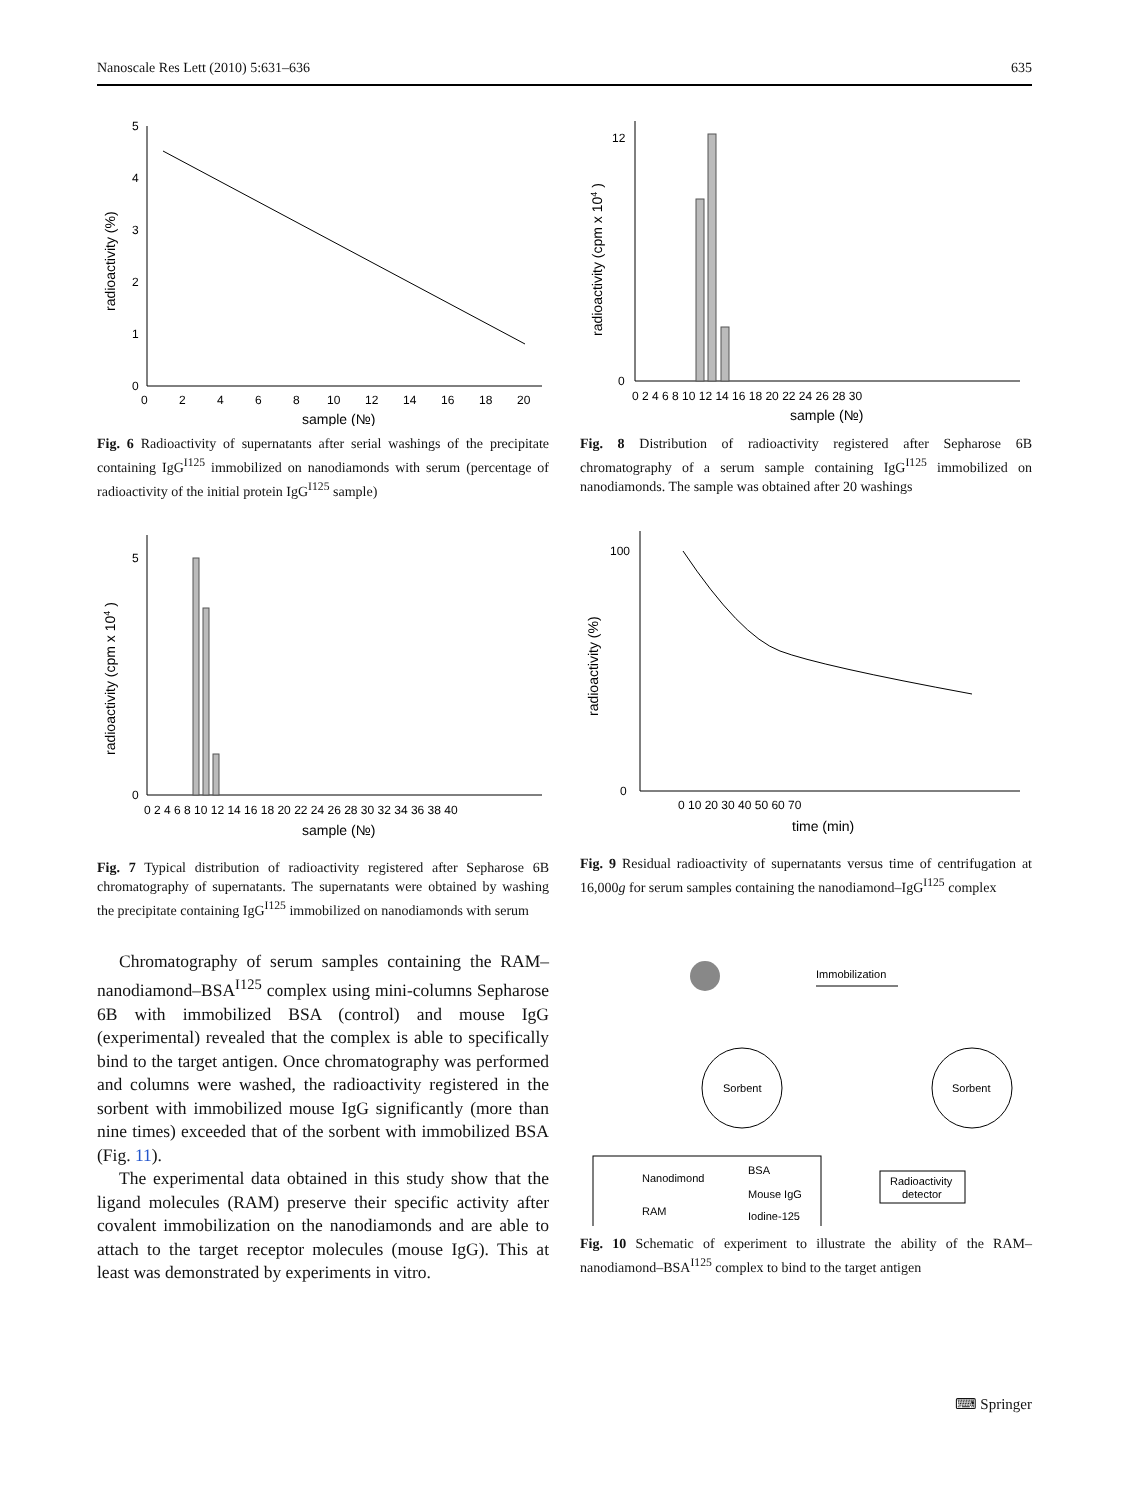Nanoscale Res Lett (2010) 5:631–636 635
0
1
2
3
4
5
0
2
4
6
8
10
12
14
16
18
20
sample (№)
radioactivity (%)
Fig. 6 Radioactivity of supernatants after serial washings of the precipitate containing IgG<sup>I125</sup> immobilized on nanodiamonds with serum (percentage of radioactivity of the initial protein IgG<sup>I125</sup> sample)
0
5
0 2 4 6 8 10 12 14 16 18 20 22 24 26 28 30 32 34 36 38 40
sample (№)
radioactivity (cpm x 104 )
Fig. 7 Typical distribution of radioactivity registered after Sepharose 6B chromatography of supernatants. The supernatants were obtained by washing the precipitate containing IgG<sup>I125</sup> immobilized on nanodiamonds with serum
Chromatography of serum samples containing the RAM–nanodiamond–BSA<sup>I125</sup> complex using mini-columns Sepharose 6B with immobilized BSA (control) and mouse IgG (experimental) revealed that the complex is able to specifically bind to the target antigen. Once chromatography was performed and columns were washed, the radioactivity registered in the sorbent with immobilized mouse IgG significantly (more than nine times) exceeded that of the sorbent with immobilized BSA (Fig. 11).
The experimental data obtained in this study show that the ligand molecules (RAM) preserve their specific activity after covalent immobilization on the nanodiamonds and are able to attach to the target receptor molecules (mouse IgG). This at least was demonstrated by experiments in vitro.
0
12
0 2 4 6 8 10 12 14 16 18 20 22 24 26 28 30
sample (№)
radioactivity (cpm x 104 )
Fig. 8 Distribution of radioactivity registered after Sepharose 6B chromatography of a serum sample containing IgG<sup>I125</sup> immobilized on nanodiamonds. The sample was obtained after 20 washings
0
100
0 10 20 30 40 50 60 70
time (min)
radioactivity (%)
Fig. 9 Residual radioactivity of supernatants versus time of centrifugation at 16,000g for serum samples containing the nanodiamond–IgG<sup>I125</sup> complex
Immobilization
Sorbent
Sorbent
Nanodimond
BSA
Mouse IgG
RAM
Iodine-125
Radioactivity
detector
Fig. 10 Schematic of experiment to illustrate the ability of the RAM–nanodiamond–BSA<sup>I125</sup> complex to bind to the target antigen
⌨ Springer